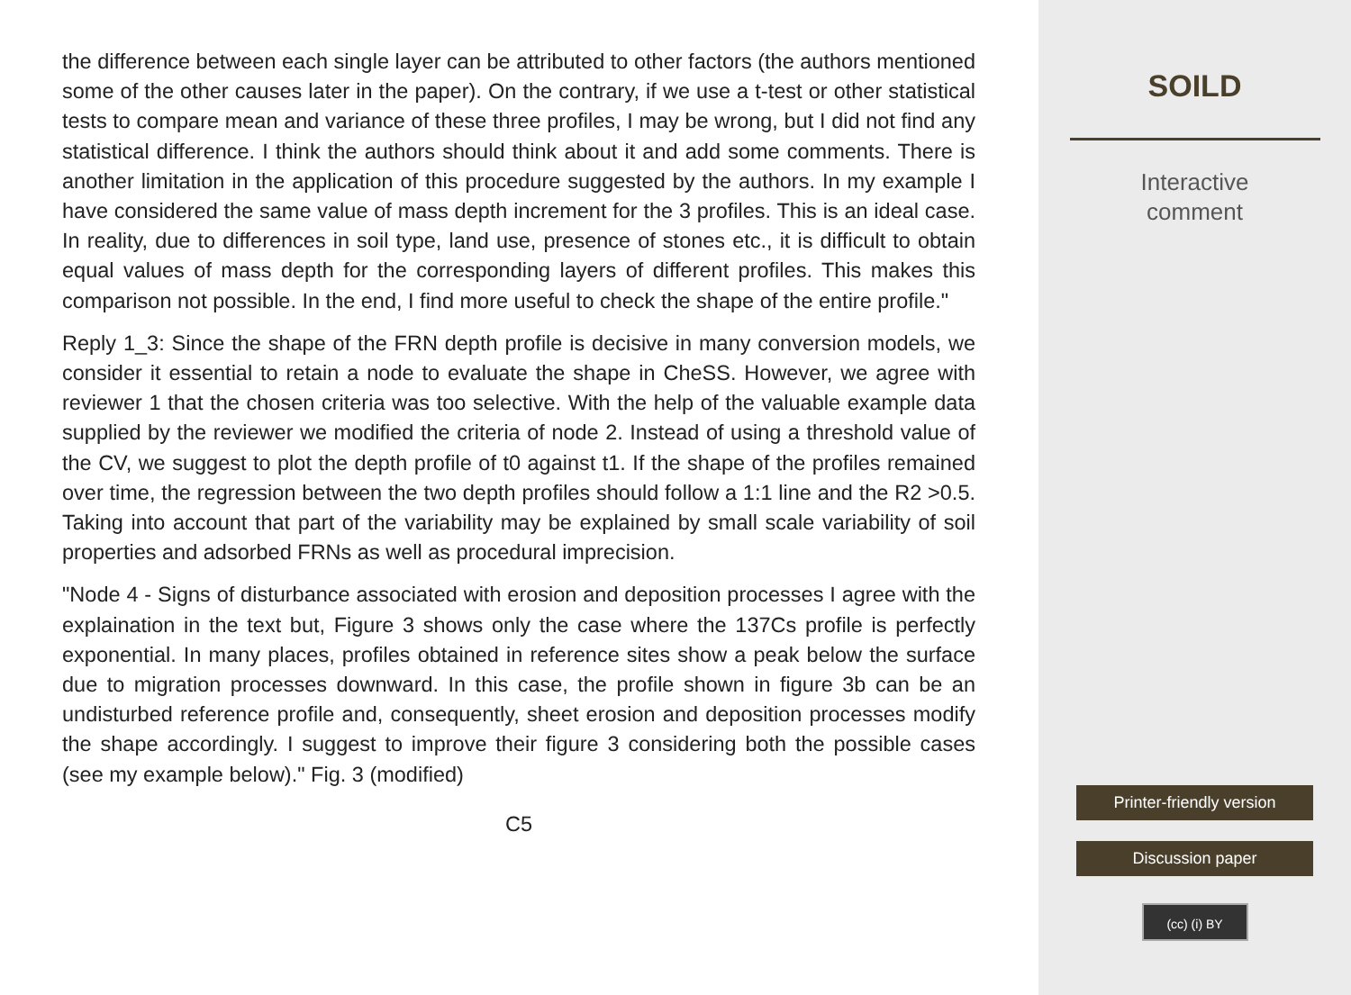the difference between each single layer can be attributed to other factors (the authors mentioned some of the other causes later in the paper). On the contrary, if we use a t-test or other statistical tests to compare mean and variance of these three profiles, I may be wrong, but I did not find any statistical difference. I think the authors should think about it and add some comments. There is another limitation in the application of this procedure suggested by the authors. In my example I have considered the same value of mass depth increment for the 3 profiles. This is an ideal case. In reality, due to differences in soil type, land use, presence of stones etc., it is difficult to obtain equal values of mass depth for the corresponding layers of different profiles. This makes this comparison not possible. In the end, I find more useful to check the shape of the entire profile."
Reply 1_3: Since the shape of the FRN depth profile is decisive in many conversion models, we consider it essential to retain a node to evaluate the shape in CheSS. However, we agree with reviewer 1 that the chosen criteria was too selective. With the help of the valuable example data supplied by the reviewer we modified the criteria of node 2. Instead of using a threshold value of the CV, we suggest to plot the depth profile of t0 against t1. If the shape of the profiles remained over time, the regression between the two depth profiles should follow a 1:1 line and the R2 >0.5. Taking into account that part of the variability may be explained by small scale variability of soil properties and adsorbed FRNs as well as procedural imprecision.
"Node 4 - Signs of disturbance associated with erosion and deposition processes I agree with the explaination in the text but, Figure 3 shows only the case where the 137Cs profile is perfectly exponential. In many places, profiles obtained in reference sites show a peak below the surface due to migration processes downward. In this case, the profile shown in figure 3b can be an undisturbed reference profile and, consequently, sheet erosion and deposition processes modify the shape accordingly. I suggest to improve their figure 3 considering both the possible cases (see my example below)." Fig. 3 (modified)
C5
SOILD
Interactive
comment
Printer-friendly version
Discussion paper
(cc) (i) BY